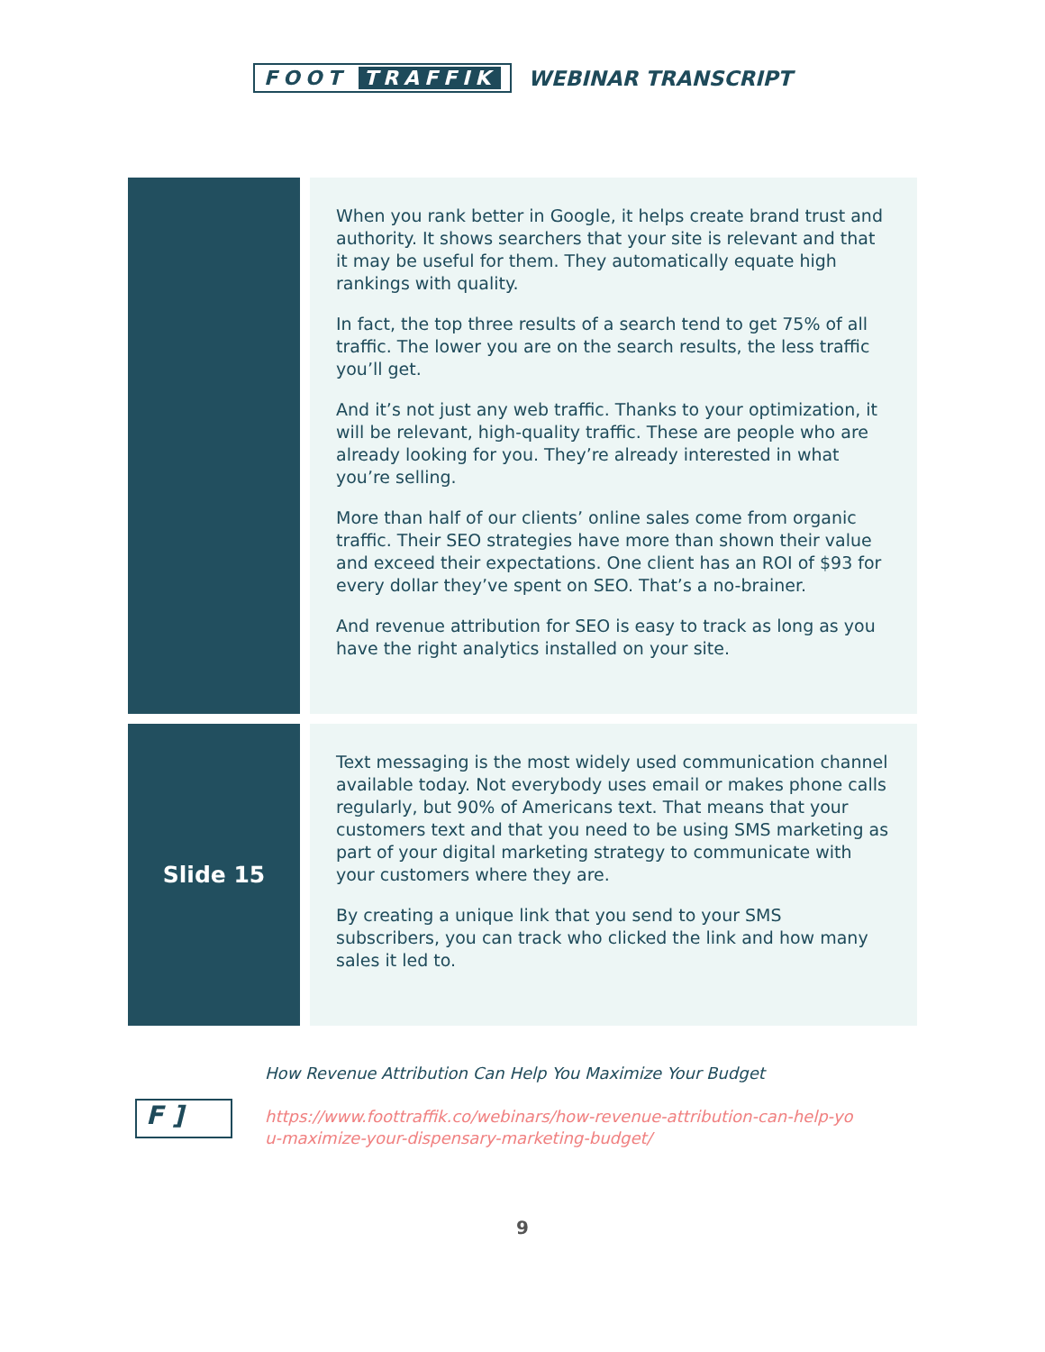FOOT TRAFFIK WEBINAR TRANSCRIPT
| | When you rank better in Google, it helps create brand trust and authority. It shows searchers that your site is relevant and that it may be useful for them. They automatically equate high rankings with quality. In fact, the top three results of a search tend to get 75% of all traffic. The lower you are on the search results, the less traffic you’ll get. And it’s not just any web traffic. Thanks to your optimization, it will be relevant, high-quality traffic. These are people who are already looking for you. They’re already interested in what you’re selling. More than half of our clients’ online sales come from organic traffic. Their SEO strategies have more than shown their value and exceed their expectations. One client has an ROI of $93 for every dollar they’ve spent on SEO. That’s a no-brainer. And revenue attribution for SEO is easy to track as long as you have the right analytics installed on your site. |
| Slide 15 | Text messaging is the most widely used communication channel available today. Not everybody uses email or makes phone calls regularly, but 90% of Americans text. That means that your customers text and that you need to be using SMS marketing as part of your digital marketing strategy to communicate with your customers where they are. By creating a unique link that you send to your SMS subscribers, you can track who clicked the link and how many sales it led to. |
F ]
How Revenue Attribution Can Help You Maximize Your Budget
https://www.foottraffik.co/webinars/how-revenue-attribution-can-help-yo
u-maximize-your-dispensary-marketing-budget/
9